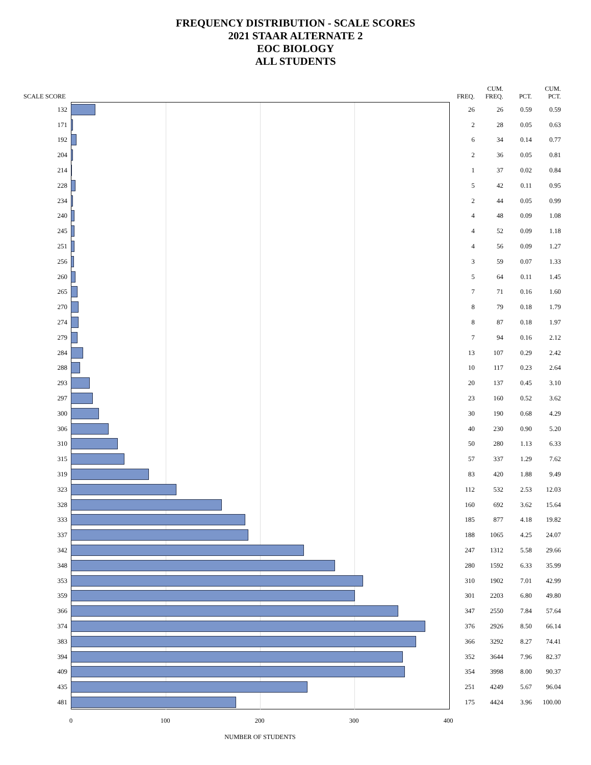FREQUENCY DISTRIBUTION - SCALE SCORES
2021 STAAR ALTERNATE 2
EOC BIOLOGY
ALL STUDENTS
SCALE SCORE
FREQ.
CUM.
FREQ.
PCT.
CUM.
PCT.
132 26 26 0.59 0.59
171 2 28 0.05 0.63
192 6 34 0.14 0.77
204 2 36 0.05 0.81
214 1 37 0.02 0.84
228 5 42 0.11 0.95
234 2 44 0.05 0.99
240 4 48 0.09 1.08
245 4 52 0.09 1.18
251 4 56 0.09 1.27
256 3 59 0.07 1.33
260 5 64 0.11 1.45
265 7 71 0.16 1.60
270 8 79 0.18 1.79
274 8 87 0.18 1.97
279 7 94 0.16 2.12
284 13 107 0.29 2.42
288 10 117 0.23 2.64
293 20 137 0.45 3.10
297 23 160 0.52 3.62
300 30 190 0.68 4.29
306 40 230 0.90 5.20
310 50 280 1.13 6.33
315 57 337 1.29 7.62
319 83 420 1.88 9.49
323 112 532 2.53 12.03
328 160 692 3.62 15.64
333 185 877 4.18 19.82
337 188 1065 4.25 24.07
342 247 1312 5.58 29.66
348 280 1592 6.33 35.99
353 310 1902 7.01 42.99
359 301 2203 6.80 49.80
366 347 2550 7.84 57.64
374 376 2926 8.50 66.14
383 366 3292 8.27 74.41
394 352 3644 7.96 82.37
409 354 3998 8.00 90.37
435 251 4249 5.67 96.04
481 175 4424 3.96 100.00
0 100 200 300 400
NUMBER OF STUDENTS